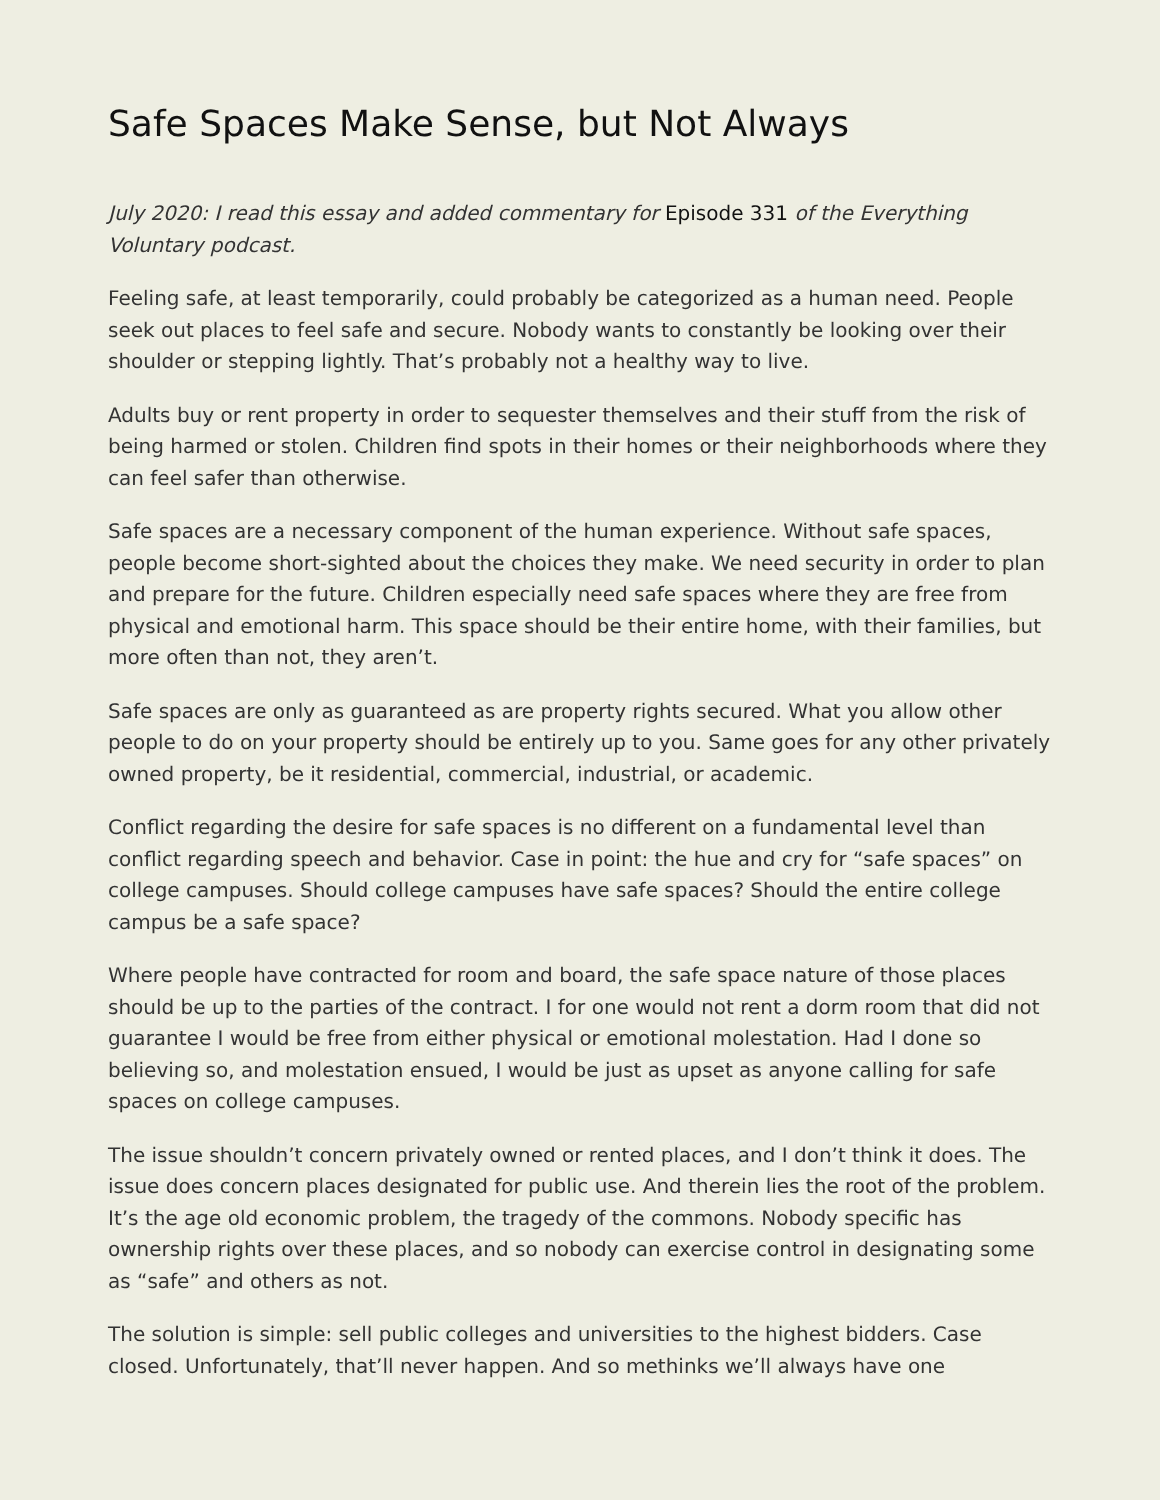Safe Spaces Make Sense, but Not Always
July 2020: I read this essay and added commentary for Episode 331 of the Everything Voluntary podcast.
Feeling safe, at least temporarily, could probably be categorized as a human need. People seek out places to feel safe and secure. Nobody wants to constantly be looking over their shoulder or stepping lightly. That’s probably not a healthy way to live.
Adults buy or rent property in order to sequester themselves and their stuff from the risk of being harmed or stolen. Children find spots in their homes or their neighborhoods where they can feel safer than otherwise.
Safe spaces are a necessary component of the human experience. Without safe spaces, people become short-sighted about the choices they make. We need security in order to plan and prepare for the future. Children especially need safe spaces where they are free from physical and emotional harm. This space should be their entire home, with their families, but more often than not, they aren’t.
Safe spaces are only as guaranteed as are property rights secured. What you allow other people to do on your property should be entirely up to you. Same goes for any other privately owned property, be it residential, commercial, industrial, or academic.
Conflict regarding the desire for safe spaces is no different on a fundamental level than conflict regarding speech and behavior. Case in point: the hue and cry for “safe spaces” on college campuses. Should college campuses have safe spaces? Should the entire college campus be a safe space?
Where people have contracted for room and board, the safe space nature of those places should be up to the parties of the contract. I for one would not rent a dorm room that did not guarantee I would be free from either physical or emotional molestation. Had I done so believing so, and molestation ensued, I would be just as upset as anyone calling for safe spaces on college campuses.
The issue shouldn’t concern privately owned or rented places, and I don’t think it does. The issue does concern places designated for public use. And therein lies the root of the problem. It’s the age old economic problem, the tragedy of the commons. Nobody specific has ownership rights over these places, and so nobody can exercise control in designating some as “safe” and others as not.
The solution is simple: sell public colleges and universities to the highest bidders. Case closed. Unfortunately, that’ll never happen. And so methinks we’ll always have one